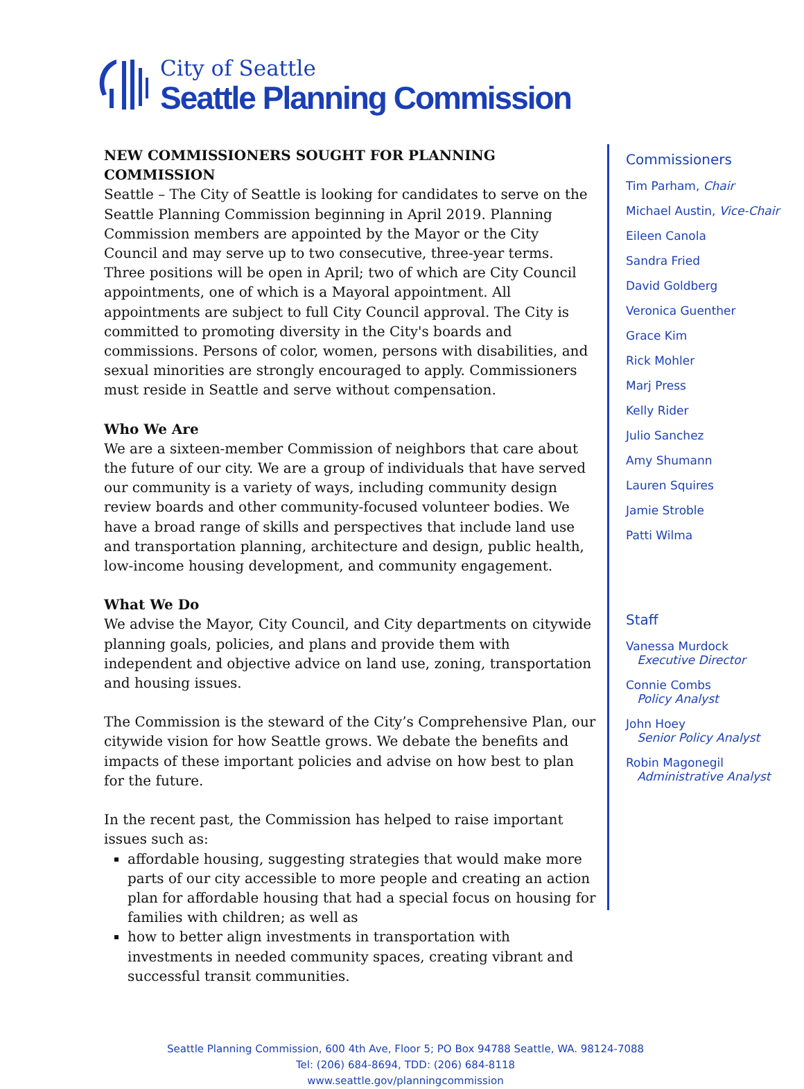City of Seattle
Seattle Planning Commission
NEW COMMISSIONERS SOUGHT FOR PLANNING COMMISSION
Seattle – The City of Seattle is looking for candidates to serve on the Seattle Planning Commission beginning in April 2019. Planning Commission members are appointed by the Mayor or the City Council and may serve up to two consecutive, three-year terms. Three positions will be open in April; two of which are City Council appointments, one of which is a Mayoral appointment. All appointments are subject to full City Council approval. The City is committed to promoting diversity in the City's boards and commissions. Persons of color, women, persons with disabilities, and sexual minorities are strongly encouraged to apply. Commissioners must reside in Seattle and serve without compensation.
Who We Are
We are a sixteen-member Commission of neighbors that care about the future of our city. We are a group of individuals that have served our community is a variety of ways, including community design review boards and other community-focused volunteer bodies. We have a broad range of skills and perspectives that include land use and transportation planning, architecture and design, public health, low-income housing development, and community engagement.
What We Do
We advise the Mayor, City Council, and City departments on citywide planning goals, policies, and plans and provide them with independent and objective advice on land use, zoning, transportation and housing issues.
The Commission is the steward of the City’s Comprehensive Plan, our citywide vision for how Seattle grows. We debate the benefits and impacts of these important policies and advise on how best to plan for the future.
In the recent past, the Commission has helped to raise important issues such as:
affordable housing, suggesting strategies that would make more parts of our city accessible to more people and creating an action plan for affordable housing that had a special focus on housing for families with children; as well as
how to better align investments in transportation with investments in needed community spaces, creating vibrant and successful transit communities.
Commissioners
Tim Parham, Chair
Michael Austin, Vice-Chair
Eileen Canola
Sandra Fried
David Goldberg
Veronica Guenther
Grace Kim
Rick Mohler
Marj Press
Kelly Rider
Julio Sanchez
Amy Shumann
Lauren Squires
Jamie Stroble
Patti Wilma
Staff
Vanessa Murdock
Executive Director
Connie Combs
Policy Analyst
John Hoey
Senior Policy Analyst
Robin Magonegil
Administrative Analyst
Seattle Planning Commission, 600 4th Ave, Floor 5; PO Box 94788 Seattle, WA. 98124-7088
Tel: (206) 684-8694, TDD: (206) 684-8118
www.seattle.gov/planningcommission